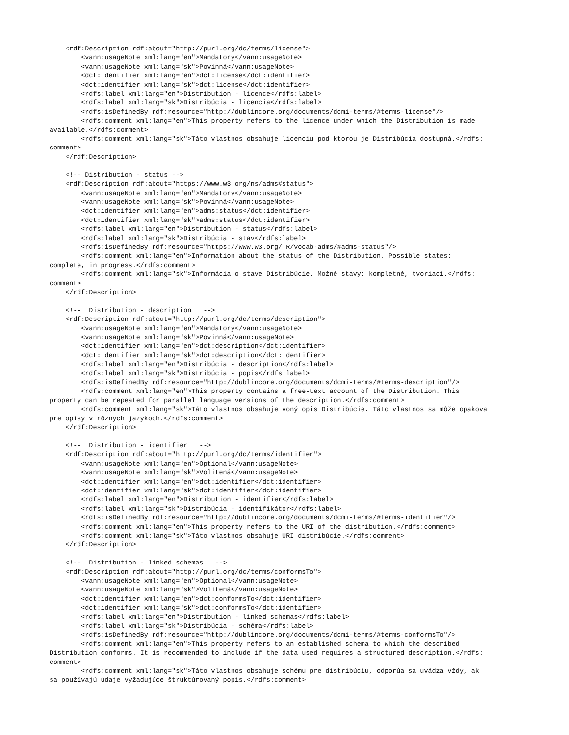<rdf:Description rdf:about="http://purl.org/dc/terms/license">
        <vann:usageNote xml:lang="en">Mandatory</vann:usageNote>
        <vann:usageNote xml:lang="sk">Povinná</vann:usageNote>
        <dct:identifier xml:lang="en">dct:license</dct:identifier>
        <dct:identifier xml:lang="sk">dct:license</dct:identifier>
        <rdfs:label xml:lang="en">Distribution - licence</rdfs:label>
        <rdfs:label xml:lang="sk">Distribúcia - licencia</rdfs:label>
        <rdfs:isDefinedBy rdf:resource="http://dublincore.org/documents/dcmi-terms/#terms-license"/>
        <rdfs:comment xml:lang="en">This property refers to the licence under which the Distribution is made
available.</rdfs:comment>
        <rdfs:comment xml:lang="sk">Táto vlastnos obsahuje licenciu pod ktorou je Distribúcia dostupná.</rdfs:
comment>
    </rdf:Description>

    <!-- Distribution - status -->
    <rdf:Description rdf:about="https://www.w3.org/ns/adms#status">
        <vann:usageNote xml:lang="en">Mandatory</vann:usageNote>
        <vann:usageNote xml:lang="sk">Povinná</vann:usageNote>
        <dct:identifier xml:lang="en">adms:status</dct:identifier>
        <dct:identifier xml:lang="sk">adms:status</dct:identifier>
        <rdfs:label xml:lang="en">Distribution - status</rdfs:label>
        <rdfs:label xml:lang="sk">Distribúcia - stav</rdfs:label>
        <rdfs:isDefinedBy rdf:resource="https://www.w3.org/TR/vocab-adms/#adms-status"/>
        <rdfs:comment xml:lang="en">Information about the status of the Distribution. Possible states:
complete, in progress.</rdfs:comment>
        <rdfs:comment xml:lang="sk">Informácia o stave Distribúcie. Možné stavy: kompletné, tvoriaci.</rdfs:
comment>
    </rdf:Description>

    <!--  Distribution - description   -->
    <rdf:Description rdf:about="http://purl.org/dc/terms/description">
        <vann:usageNote xml:lang="en">Mandatory</vann:usageNote>
        <vann:usageNote xml:lang="sk">Povinná</vann:usageNote>
        <dct:identifier xml:lang="en">dct:description</dct:identifier>
        <dct:identifier xml:lang="sk">dct:description</dct:identifier>
        <rdfs:label xml:lang="en">Distribúcia - description</rdfs:label>
        <rdfs:label xml:lang="sk">Distribúcia - popis</rdfs:label>
        <rdfs:isDefinedBy rdf:resource="http://dublincore.org/documents/dcmi-terms/#terms-description"/>
        <rdfs:comment xml:lang="en">This property contains a free-text account of the Distribution. This
property can be repeated for parallel language versions of the description.</rdfs:comment>
        <rdfs:comment xml:lang="sk">Táto vlastnos obsahuje voný opis Distribúcie. Táto vlastnos sa môže opakova
pre opisy v rôznych jazykoch.</rdfs:comment>
    </rdf:Description>

    <!--  Distribution - identifier   -->
    <rdf:Description rdf:about="http://purl.org/dc/terms/identifier">
        <vann:usageNote xml:lang="en">Optional</vann:usageNote>
        <vann:usageNote xml:lang="sk">Volitená</vann:usageNote>
        <dct:identifier xml:lang="en">dct:identifier</dct:identifier>
        <dct:identifier xml:lang="sk">dct:identifier</dct:identifier>
        <rdfs:label xml:lang="en">Distribution - identifier</rdfs:label>
        <rdfs:label xml:lang="sk">Distribúcia - identifikátor</rdfs:label>
        <rdfs:isDefinedBy rdf:resource="http://dublincore.org/documents/dcmi-terms/#terms-identifier"/>
        <rdfs:comment xml:lang="en">This property refers to the URI of the distribution.</rdfs:comment>
        <rdfs:comment xml:lang="sk">Táto vlastnos obsahuje URI distribúcie.</rdfs:comment>
    </rdf:Description>

    <!--  Distribution - linked schemas   -->
    <rdf:Description rdf:about="http://purl.org/dc/terms/conformsTo">
        <vann:usageNote xml:lang="en">Optional</vann:usageNote>
        <vann:usageNote xml:lang="sk">Volitená</vann:usageNote>
        <dct:identifier xml:lang="en">dct:conformsTo</dct:identifier>
        <dct:identifier xml:lang="sk">dct:conformsTo</dct:identifier>
        <rdfs:label xml:lang="en">Distribution - linked schemas</rdfs:label>
        <rdfs:label xml:lang="sk">Distribúcia - schéma</rdfs:label>
        <rdfs:isDefinedBy rdf:resource="http://dublincore.org/documents/dcmi-terms/#terms-conformsTo"/>
        <rdfs:comment xml:lang="en">This property refers to an established schema to which the described
Distribution conforms. It is recommended to include if the data used requires a structured description.</rdfs:
comment>
        <rdfs:comment xml:lang="sk">Táto vlastnos obsahuje schému pre distribúciu, odporúa sa uvádza vždy, ak
sa používajú údaje vyžadujúce štruktúrovaný popis.</rdfs:comment>